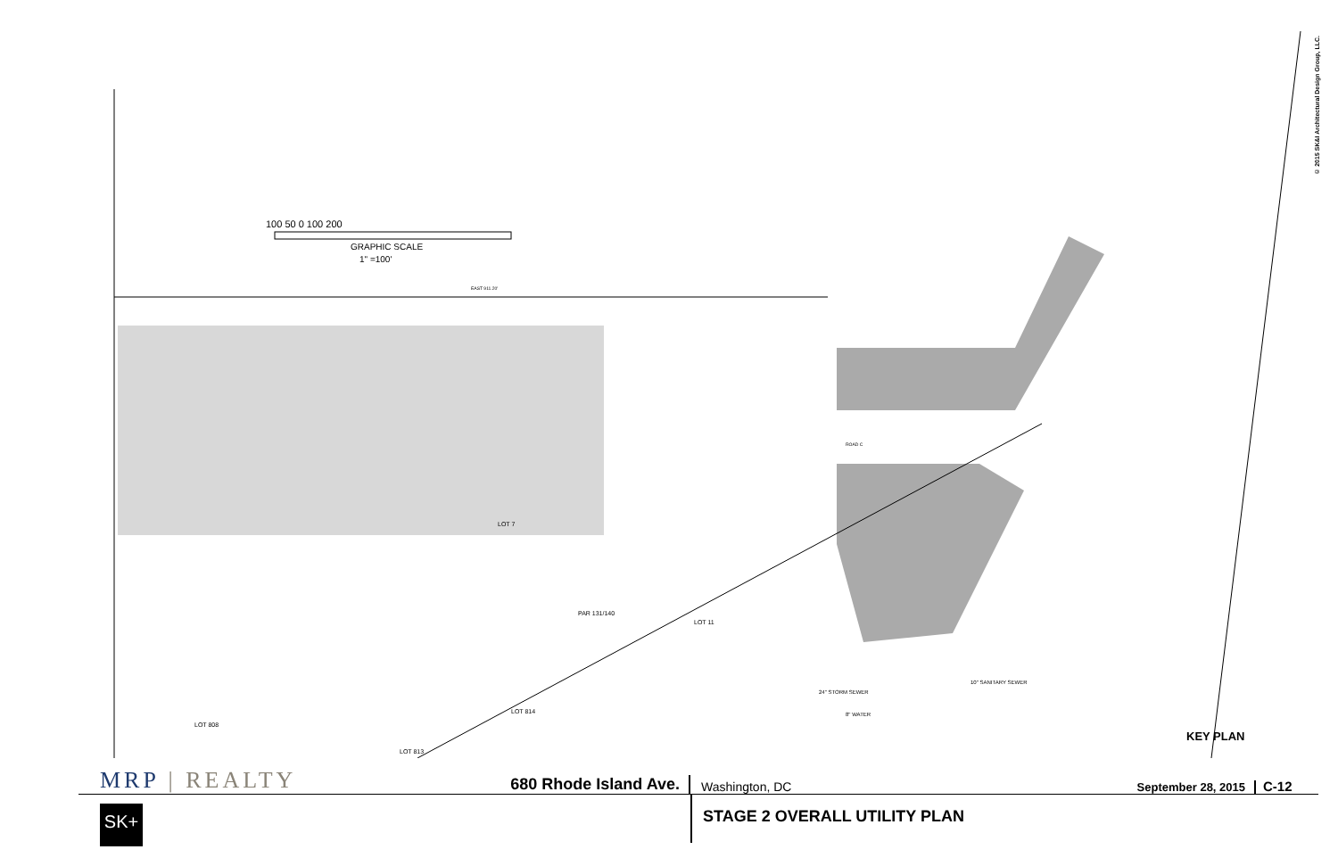100 50 0 100 200
GRAPHIC SCALE
1" =100'
LOT 7
PAR 131/140
LOT 11
LOT 814
LOT 808
LOT 813
24" STORM SEWER
8" WATER
10" SANITARY SEWER
EAST 911.20'
ROAD C
© 2015 SK&I Architectural Design Group, LLC.
KEY PLAN
MRP | REALTY
680 Rhode Island Ave.
Washington, DC
September 28, 2015
C-12
SK+
STAGE 2 OVERALL UTILITY PLAN